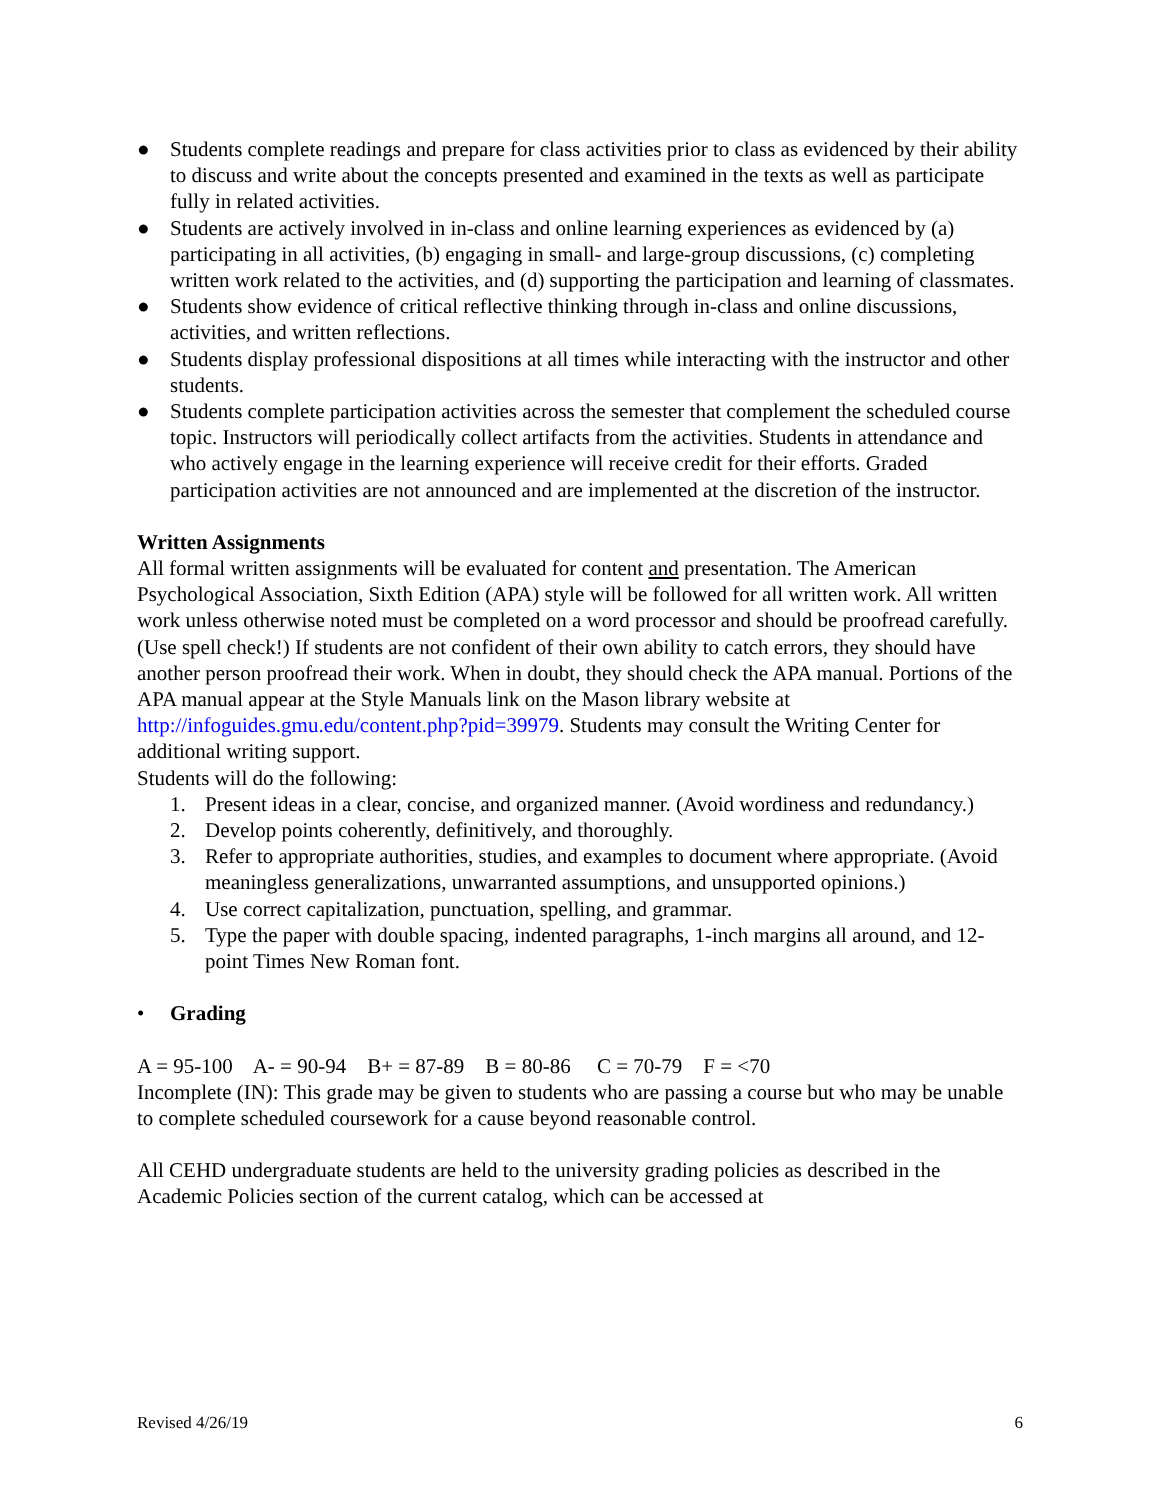● Students complete readings and prepare for class activities prior to class as evidenced by their ability to discuss and write about the concepts presented and examined in the texts as well as participate fully in related activities.
● Students are actively involved in in-class and online learning experiences as evidenced by (a) participating in all activities, (b) engaging in small- and large-group discussions, (c) completing written work related to the activities, and (d) supporting the participation and learning of classmates.
● Students show evidence of critical reflective thinking through in-class and online discussions, activities, and written reflections.
● Students display professional dispositions at all times while interacting with the instructor and other students.
● Students complete participation activities across the semester that complement the scheduled course topic. Instructors will periodically collect artifacts from the activities. Students in attendance and who actively engage in the learning experience will receive credit for their efforts. Graded participation activities are not announced and are implemented at the discretion of the instructor.
Written Assignments
All formal written assignments will be evaluated for content and presentation. The American Psychological Association, Sixth Edition (APA) style will be followed for all written work. All written work unless otherwise noted must be completed on a word processor and should be proofread carefully. (Use spell check!) If students are not confident of their own ability to catch errors, they should have another person proofread their work. When in doubt, they should check the APA manual. Portions of the APA manual appear at the Style Manuals link on the Mason library website at http://infoguides.gmu.edu/content.php?pid=39979. Students may consult the Writing Center for additional writing support.
Students will do the following:
1. Present ideas in a clear, concise, and organized manner. (Avoid wordiness and redundancy.)
2. Develop points coherently, definitively, and thoroughly.
3. Refer to appropriate authorities, studies, and examples to document where appropriate. (Avoid meaningless generalizations, unwarranted assumptions, and unsupported opinions.)
4. Use correct capitalization, punctuation, spelling, and grammar.
5. Type the paper with double spacing, indented paragraphs, 1-inch margins all around, and 12-point Times New Roman font.
• Grading
A = 95-100 A- = 90-94 B+ = 87-89 B = 80-86 C = 70-79 F = <70
Incomplete (IN): This grade may be given to students who are passing a course but who may be unable to complete scheduled coursework for a cause beyond reasonable control.
All CEHD undergraduate students are held to the university grading policies as described in the Academic Policies section of the current catalog, which can be accessed at
Revised 4/26/19 6